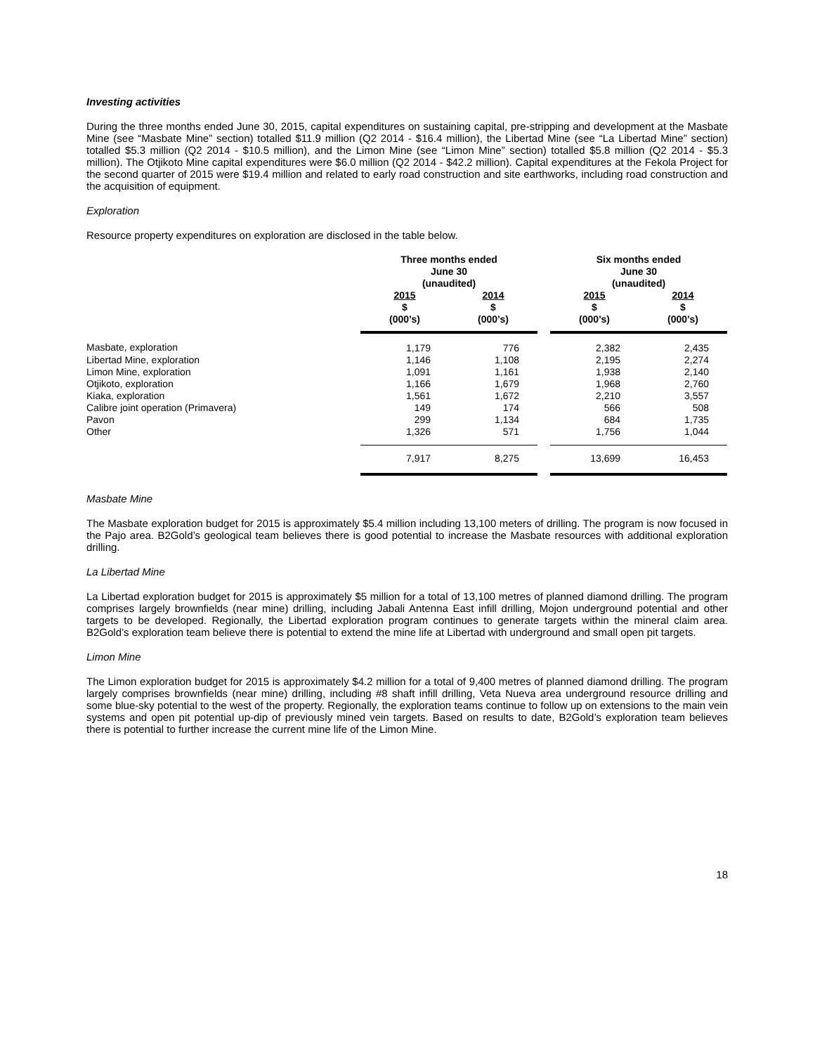Investing activities
During the three months ended June 30, 2015, capital expenditures on sustaining capital, pre-stripping and development at the Masbate Mine (see “Masbate Mine” section) totalled $11.9 million (Q2 2014 - $16.4 million), the Libertad Mine (see “La Libertad Mine” section) totalled $5.3 million (Q2 2014 - $10.5 million), and the Limon Mine (see “Limon Mine” section) totalled $5.8 million (Q2 2014 - $5.3 million). The Otjikoto Mine capital expenditures were $6.0 million (Q2 2014 - $42.2 million). Capital expenditures at the Fekola Project for the second quarter of 2015 were $19.4 million and related to early road construction and site earthworks, including road construction and the acquisition of equipment.
Exploration
Resource property expenditures on exploration are disclosed in the table below.
| | Three months ended June 30 (unaudited) | | | Six months ended June 30 (unaudited) | |
| --- | --- | --- | --- | --- | --- |
| | 2015 $ (000’s) | 2014 $ (000’s) | | 2015 $ (000’s) | 2014 $ (000’s) |
| Masbate, exploration | 1,179 | 776 | | 2,382 | 2,435 |
| Libertad Mine, exploration | 1,146 | 1,108 | | 2,195 | 2,274 |
| Limon Mine, exploration | 1,091 | 1,161 | | 1,938 | 2,140 |
| Otjikoto, exploration | 1,166 | 1,679 | | 1,968 | 2,760 |
| Kiaka, exploration | 1,561 | 1,672 | | 2,210 | 3,557 |
| Calibre joint operation (Primavera) | 149 | 174 | | 566 | 508 |
| Pavon | 299 | 1,134 | | 684 | 1,735 |
| Other | 1,326 | 571 | | 1,756 | 1,044 |
| | 7,917 | 8,275 | | 13,699 | 16,453 |
Masbate Mine
The Masbate exploration budget for 2015 is approximately $5.4 million including 13,100 meters of drilling. The program is now focused in the Pajo area. B2Gold’s geological team believes there is good potential to increase the Masbate resources with additional exploration drilling.
La Libertad Mine
La Libertad exploration budget for 2015 is approximately $5 million for a total of 13,100 metres of planned diamond drilling. The program comprises largely brownfields (near mine) drilling, including Jabali Antenna East infill drilling, Mojon underground potential and other targets to be developed. Regionally, the Libertad exploration program continues to generate targets within the mineral claim area. B2Gold’s exploration team believe there is potential to extend the mine life at Libertad with underground and small open pit targets.
Limon Mine
The Limon exploration budget for 2015 is approximately $4.2 million for a total of 9,400 metres of planned diamond drilling. The program largely comprises brownfields (near mine) drilling, including #8 shaft infill drilling, Veta Nueva area underground resource drilling and some blue-sky potential to the west of the property. Regionally, the exploration teams continue to follow up on extensions to the main vein systems and open pit potential up-dip of previously mined vein targets. Based on results to date, B2Gold’s exploration team believes there is potential to further increase the current mine life of the Limon Mine.
18